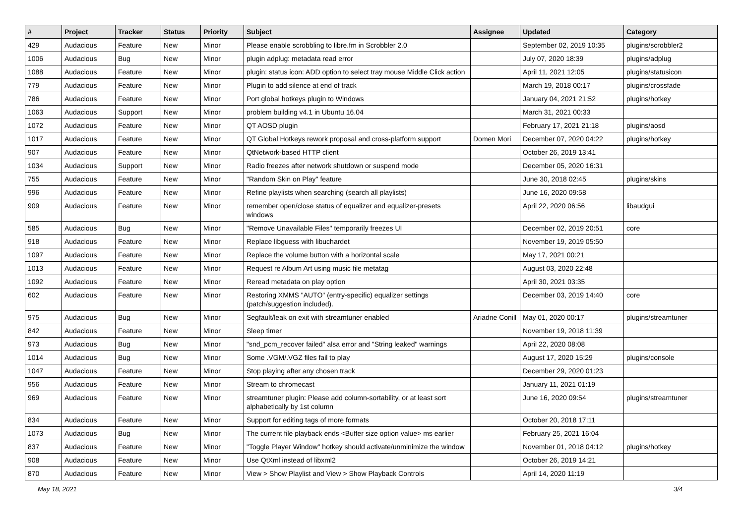| # | Project | Tracker | Status | Priority | Subject | Assignee | Updated | Category |
| --- | --- | --- | --- | --- | --- | --- | --- | --- |
| 429 | Audacious | Feature | New | Minor | Please enable scrobbling to libre.fm in Scrobbler 2.0 | | September 02, 2019 10:35 | plugins/scrobbler2 |
| 1006 | Audacious | Bug | New | Minor | plugin adplug: metadata read error | | July 07, 2020 18:39 | plugins/adplug |
| 1088 | Audacious | Feature | New | Minor | plugin: status icon: ADD option to select tray mouse Middle Click action | | April 11, 2021 12:05 | plugins/statusicon |
| 779 | Audacious | Feature | New | Minor | Plugin to add silence at end of track | | March 19, 2018 00:17 | plugins/crossfade |
| 786 | Audacious | Feature | New | Minor | Port global hotkeys plugin to Windows | | January 04, 2021 21:52 | plugins/hotkey |
| 1063 | Audacious | Support | New | Minor | problem building v4.1 in Ubuntu 16.04 | | March 31, 2021 00:33 | |
| 1072 | Audacious | Feature | New | Minor | QT AOSD plugin | | February 17, 2021 21:18 | plugins/aosd |
| 1017 | Audacious | Feature | New | Minor | QT Global Hotkeys rework proposal and cross-platform support | Domen Mori | December 07, 2020 04:22 | plugins/hotkey |
| 907 | Audacious | Feature | New | Minor | QtNetwork-based HTTP client | | October 26, 2019 13:41 | |
| 1034 | Audacious | Support | New | Minor | Radio freezes after network shutdown or suspend mode | | December 05, 2020 16:31 | |
| 755 | Audacious | Feature | New | Minor | "Random Skin on Play" feature | | June 30, 2018 02:45 | plugins/skins |
| 996 | Audacious | Feature | New | Minor | Refine playlists when searching (search all playlists) | | June 16, 2020 09:58 | |
| 909 | Audacious | Feature | New | Minor | remember open/close status of equalizer and equalizer-presets windows | | April 22, 2020 06:56 | libaudgui |
| 585 | Audacious | Bug | New | Minor | "Remove Unavailable Files" temporarily freezes UI | | December 02, 2019 20:51 | core |
| 918 | Audacious | Feature | New | Minor | Replace libguess with libuchardet | | November 19, 2019 05:50 | |
| 1097 | Audacious | Feature | New | Minor | Replace the volume button with a horizontal scale | | May 17, 2021 00:21 | |
| 1013 | Audacious | Feature | New | Minor | Request re Album Art using music file metatag | | August 03, 2020 22:48 | |
| 1092 | Audacious | Feature | New | Minor | Reread metadata on play option | | April 30, 2021 03:35 | |
| 602 | Audacious | Feature | New | Minor | Restoring XMMS "AUTO" (entry-specific) equalizer settings (patch/suggestion included). | | December 03, 2019 14:40 | core |
| 975 | Audacious | Bug | New | Minor | Segfault/leak on exit with streamtuner enabled | Ariadne Conill | May 01, 2020 00:17 | plugins/streamtuner |
| 842 | Audacious | Feature | New | Minor | Sleep timer | | November 19, 2018 11:39 | |
| 973 | Audacious | Bug | New | Minor | "snd_pcm_recover failed" alsa error and "String leaked" warnings | | April 22, 2020 08:08 | |
| 1014 | Audacious | Bug | New | Minor | Some .VGM/.VGZ files fail to play | | August 17, 2020 15:29 | plugins/console |
| 1047 | Audacious | Feature | New | Minor | Stop playing after any chosen track | | December 29, 2020 01:23 | |
| 956 | Audacious | Feature | New | Minor | Stream to chromecast | | January 11, 2021 01:19 | |
| 969 | Audacious | Feature | New | Minor | streamtuner plugin: Please add column-sortability, or at least sort alphabetically by 1st column | | June 16, 2020 09:54 | plugins/streamtuner |
| 834 | Audacious | Feature | New | Minor | Support for editing tags of more formats | | October 20, 2018 17:11 | |
| 1073 | Audacious | Bug | New | Minor | The current file playback ends <Buffer size option value> ms earlier | | February 25, 2021 16:04 | |
| 837 | Audacious | Feature | New | Minor | "Toggle Player Window" hotkey should activate/unminimize the window | | November 01, 2018 04:12 | plugins/hotkey |
| 908 | Audacious | Feature | New | Minor | Use QtXml instead of libxml2 | | October 26, 2019 14:21 | |
| 870 | Audacious | Feature | New | Minor | View > Show Playlist and View > Show Playback Controls | | April 14, 2020 11:19 | |
May 18, 2021 3/4